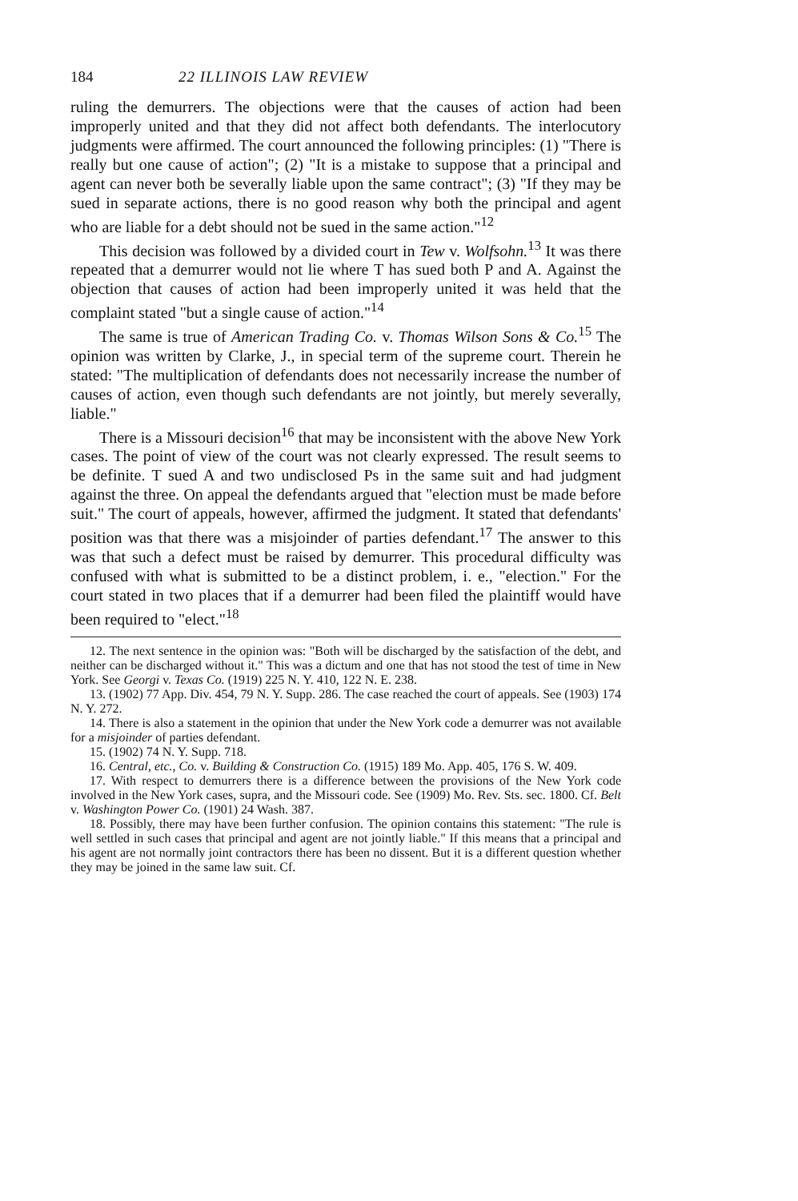184 22 ILLINOIS LAW REVIEW
ruling the demurrers. The objections were that the causes of action had been improperly united and that they did not affect both defendants. The interlocutory judgments were affirmed. The court announced the following principles: (1) "There is really but one cause of action"; (2) "It is a mistake to suppose that a principal and agent can never both be severally liable upon the same contract"; (3) "If they may be sued in separate actions, there is no good reason why both the principal and agent who are liable for a debt should not be sued in the same action."<sup>12</sup>
This decision was followed by a divided court in Tew v. Wolfsohn.<sup>13</sup> It was there repeated that a demurrer would not lie where T has sued both P and A. Against the objection that causes of action had been improperly united it was held that the complaint stated "but a single cause of action."<sup>14</sup>
The same is true of American Trading Co. v. Thomas Wilson Sons & Co.<sup>15</sup> The opinion was written by Clarke, J., in special term of the supreme court. Therein he stated: "The multiplication of defendants does not necessarily increase the number of causes of action, even though such defendants are not jointly, but merely severally, liable."
There is a Missouri decision<sup>16</sup> that may be inconsistent with the above New York cases. The point of view of the court was not clearly expressed. The result seems to be definite. T sued A and two undisclosed Ps in the same suit and had judgment against the three. On appeal the defendants argued that "election must be made before suit." The court of appeals, however, affirmed the judgment. It stated that defendants' position was that there was a misjoinder of parties defendant.<sup>17</sup> The answer to this was that such a defect must be raised by demurrer. This procedural difficulty was confused with what is submitted to be a distinct problem, i. e., "election." For the court stated in two places that if a demurrer had been filed the plaintiff would have been required to "elect."<sup>18</sup>
12. The next sentence in the opinion was: "Both will be discharged by the satisfaction of the debt, and neither can be discharged without it." This was a dictum and one that has not stood the test of time in New York. See Georgi v. Texas Co. (1919) 225 N. Y. 410, 122 N. E. 238.
13. (1902) 77 App. Div. 454, 79 N. Y. Supp. 286. The case reached the court of appeals. See (1903) 174 N. Y. 272.
14. There is also a statement in the opinion that under the New York code a demurrer was not available for a misjoinder of parties defendant.
15. (1902) 74 N. Y. Supp. 718.
16. Central, etc., Co. v. Building & Construction Co. (1915) 189 Mo. App. 405, 176 S. W. 409.
17. With respect to demurrers there is a difference between the provisions of the New York code involved in the New York cases, supra, and the Missouri code. See (1909) Mo. Rev. Sts. sec. 1800. Cf. Belt v. Washington Power Co. (1901) 24 Wash. 387.
18. Possibly, there may have been further confusion. The opinion contains this statement: "The rule is well settled in such cases that principal and agent are not jointly liable." If this means that a principal and his agent are not normally joint contractors there has been no dissent. But it is a different question whether they may be joined in the same law suit. Cf.